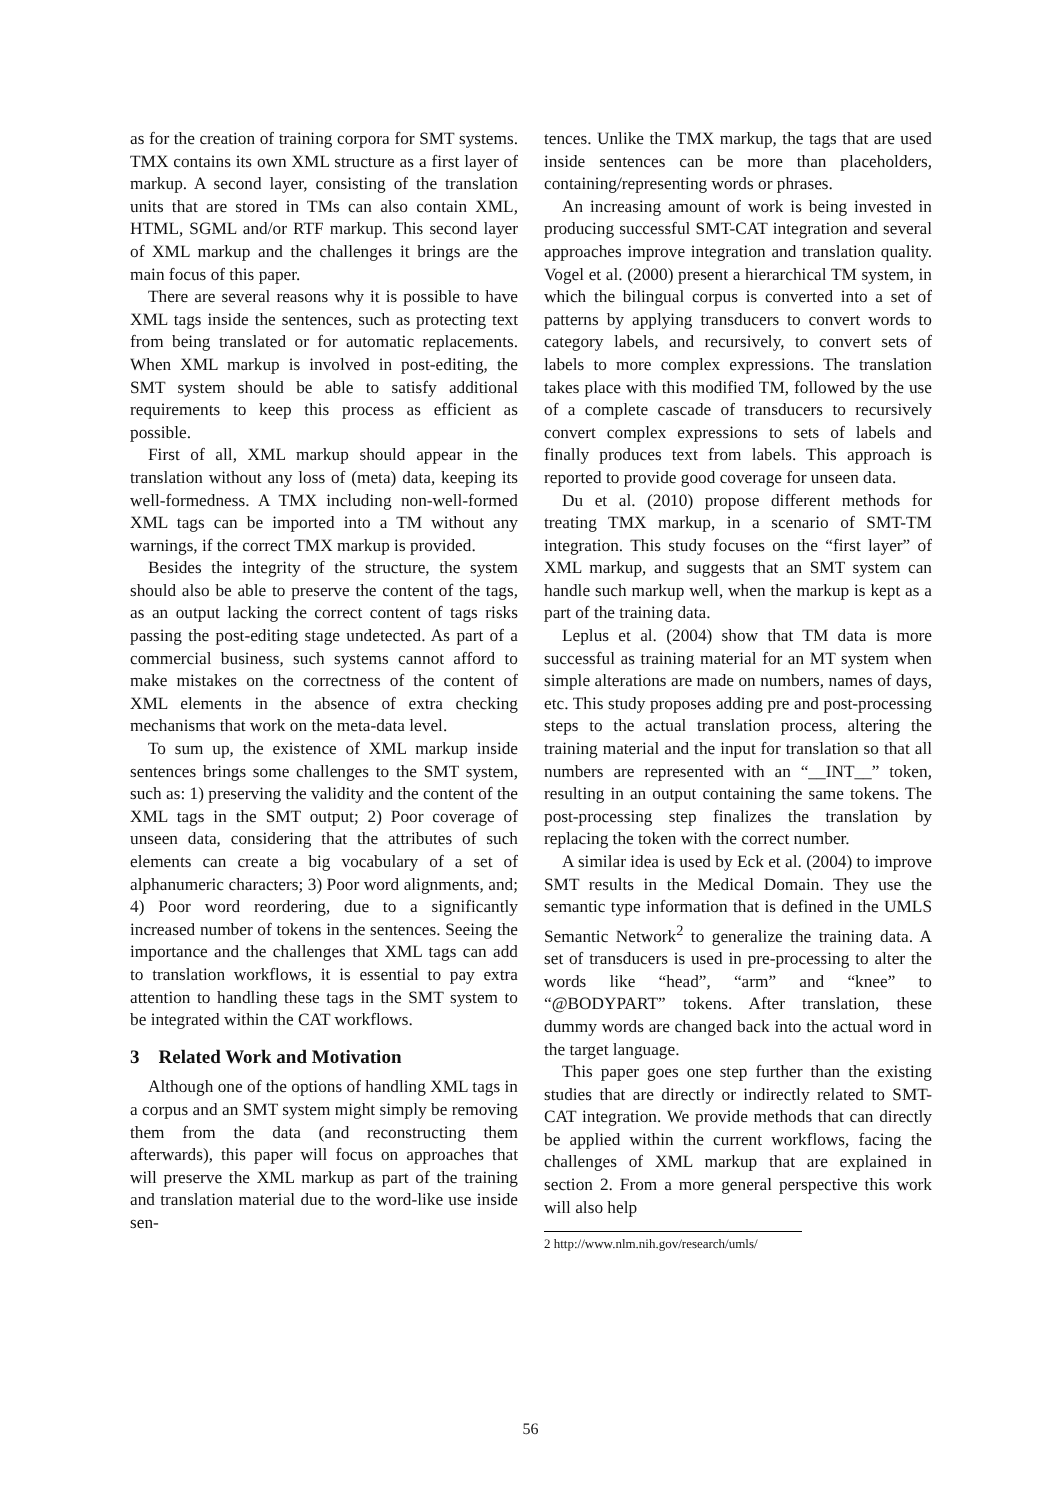as for the creation of training corpora for SMT systems. TMX contains its own XML structure as a first layer of markup. A second layer, consisting of the translation units that are stored in TMs can also contain XML, HTML, SGML and/or RTF markup. This second layer of XML markup and the challenges it brings are the main focus of this paper.
There are several reasons why it is possible to have XML tags inside the sentences, such as protecting text from being translated or for automatic replacements. When XML markup is involved in post-editing, the SMT system should be able to satisfy additional requirements to keep this process as efficient as possible.
First of all, XML markup should appear in the translation without any loss of (meta) data, keeping its well-formedness. A TMX including non-well-formed XML tags can be imported into a TM without any warnings, if the correct TMX markup is provided.
Besides the integrity of the structure, the system should also be able to preserve the content of the tags, as an output lacking the correct content of tags risks passing the post-editing stage undetected. As part of a commercial business, such systems cannot afford to make mistakes on the correctness of the content of XML elements in the absence of extra checking mechanisms that work on the meta-data level.
To sum up, the existence of XML markup inside sentences brings some challenges to the SMT system, such as: 1) preserving the validity and the content of the XML tags in the SMT output; 2) Poor coverage of unseen data, considering that the attributes of such elements can create a big vocabulary of a set of alphanumeric characters; 3) Poor word alignments, and; 4) Poor word reordering, due to a significantly increased number of tokens in the sentences. Seeing the importance and the challenges that XML tags can add to translation workflows, it is essential to pay extra attention to handling these tags in the SMT system to be integrated within the CAT workflows.
3 Related Work and Motivation
Although one of the options of handling XML tags in a corpus and an SMT system might simply be removing them from the data (and reconstructing them afterwards), this paper will focus on approaches that will preserve the XML markup as part of the training and translation material due to the word-like use inside sen-
tences. Unlike the TMX markup, the tags that are used inside sentences can be more than placeholders, containing/representing words or phrases.
An increasing amount of work is being invested in producing successful SMT-CAT integration and several approaches improve integration and translation quality. Vogel et al. (2000) present a hierarchical TM system, in which the bilingual corpus is converted into a set of patterns by applying transducers to convert words to category labels, and recursively, to convert sets of labels to more complex expressions. The translation takes place with this modified TM, followed by the use of a complete cascade of transducers to recursively convert complex expressions to sets of labels and finally produces text from labels. This approach is reported to provide good coverage for unseen data.
Du et al. (2010) propose different methods for treating TMX markup, in a scenario of SMT-TM integration. This study focuses on the “first layer” of XML markup, and suggests that an SMT system can handle such markup well, when the markup is kept as a part of the training data.
Leplus et al. (2004) show that TM data is more successful as training material for an MT system when simple alterations are made on numbers, names of days, etc. This study proposes adding pre and post-processing steps to the actual translation process, altering the training material and the input for translation so that all numbers are represented with an “__INT__” token, resulting in an output containing the same tokens. The post-processing step finalizes the translation by replacing the token with the correct number.
A similar idea is used by Eck et al. (2004) to improve SMT results in the Medical Domain. They use the semantic type information that is defined in the UMLS Semantic Network<sup>2</sup> to generalize the training data. A set of transducers is used in pre-processing to alter the words like “head”, “arm” and “knee” to “@BODYPART” tokens. After translation, these dummy words are changed back into the actual word in the target language.
This paper goes one step further than the existing studies that are directly or indirectly related to SMT-CAT integration. We provide methods that can directly be applied within the current workflows, facing the challenges of XML markup that are explained in section 2. From a more general perspective this work will also help
2 http://www.nlm.nih.gov/research/umls/
56